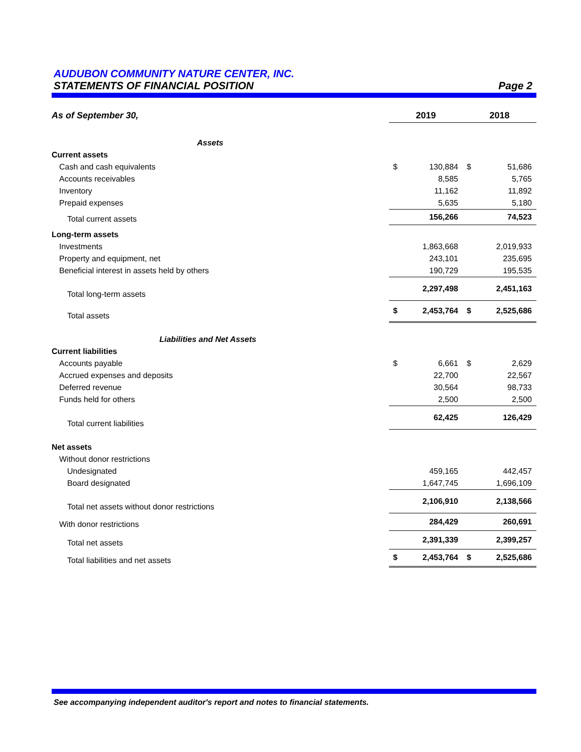AUDUBON COMMUNITY NATURE CENTER, INC.
STATEMENTS OF FINANCIAL POSITION Page 2
| As of September 30, | 2019 | | 2018 | |
| Assets | | | | |
| Current assets | | | | |
| Cash and cash equivalents | $ | 130,884 | $ | 51,686 |
| Accounts receivables | | 8,585 | | 5,765 |
| Inventory | | 11,162 | | 11,892 |
| Prepaid expenses | | 5,635 | | 5,180 |
| Total current assets | | 156,266 | | 74,523 |
| Long-term assets | | | | |
| Investments | | 1,863,668 | | 2,019,933 |
| Property and equipment, net | | 243,101 | | 235,695 |
| Beneficial interest in assets held by others | | 190,729 | | 195,535 |
| Total long-term assets | | 2,297,498 | | 2,451,163 |
| Total assets | $ | 2,453,764 | $ | 2,525,686 |
| Liabilities and Net Assets | | | | |
| Current liabilities | | | | |
| Accounts payable | $ | 6,661 | $ | 2,629 |
| Accrued expenses and deposits | | 22,700 | | 22,567 |
| Deferred revenue | | 30,564 | | 98,733 |
| Funds held for others | | 2,500 | | 2,500 |
| Total current liabilities | | 62,425 | | 126,429 |
| Net assets | | | | |
| Without donor restrictions | | | | |
| Undesignated | | 459,165 | | 442,457 |
| Board designated | | 1,647,745 | | 1,696,109 |
| Total net assets without donor restrictions | | 2,106,910 | | 2,138,566 |
| With donor restrictions | | 284,429 | | 260,691 |
| Total net assets | | 2,391,339 | | 2,399,257 |
| Total liabilities and net assets | $ | 2,453,764 | $ | 2,525,686 |
See accompanying independent auditor's report and notes to financial statements.